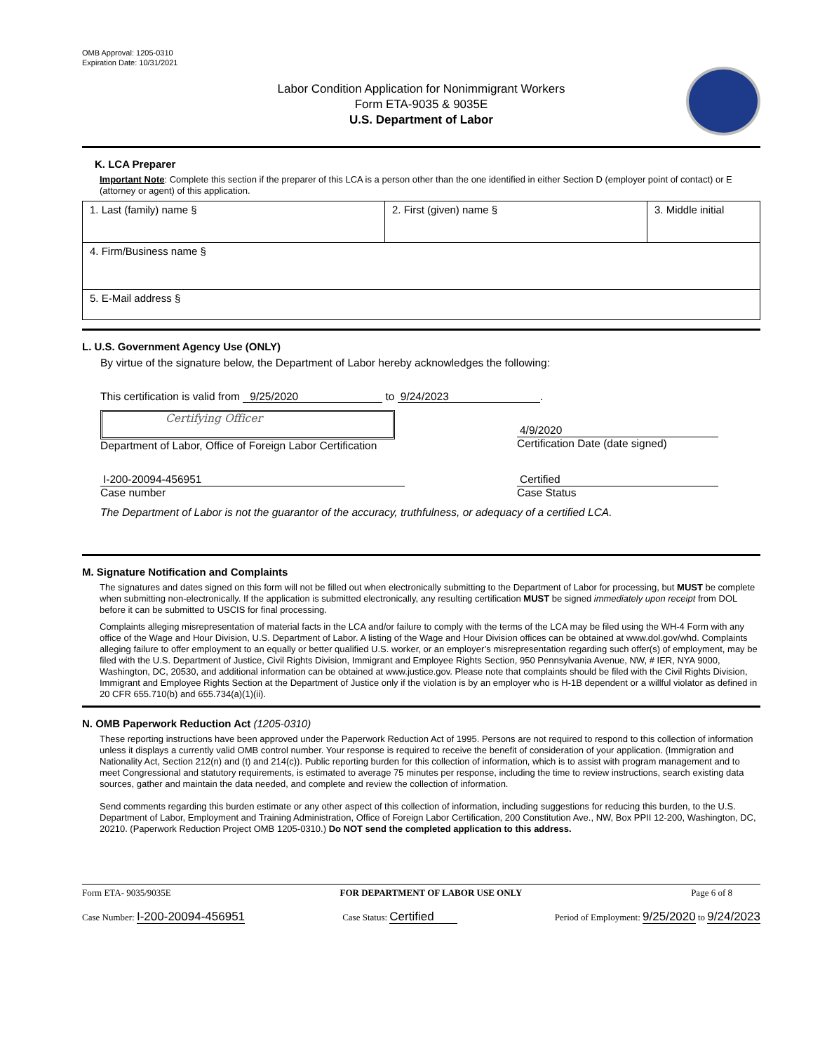OMB Approval: 1205-0310
Expiration Date: 10/31/2021
Labor Condition Application for Nonimmigrant Workers
Form ETA-9035 & 9035E
U.S. Department of Labor
K. LCA Preparer
Important Note: Complete this section if the preparer of this LCA is a person other than the one identified in either Section D (employer point of contact) or E (attorney or agent) of this application.
| 1. Last (family) name § | 2. First (given) name § | 3. Middle initial |
| 4. Firm/Business name § | | |
| 5. E-Mail address § | | |
L. U.S. Government Agency Use (ONLY)
By virtue of the signature below, the Department of Labor hereby acknowledges the following:
This certification is valid from 9/25/2020 to 9/24/2023.
Certifying Officer
Department of Labor, Office of Foreign Labor Certification
4/9/2020
Certification Date (date signed)
I-200-20094-456951
Case number
Certified
Case Status
The Department of Labor is not the guarantor of the accuracy, truthfulness, or adequacy of a certified LCA.
M. Signature Notification and Complaints
The signatures and dates signed on this form will not be filled out when electronically submitting to the Department of Labor for processing, but MUST be complete when submitting non-electronically. If the application is submitted electronically, any resulting certification MUST be signed immediately upon receipt from DOL before it can be submitted to USCIS for final processing.
Complaints alleging misrepresentation of material facts in the LCA and/or failure to comply with the terms of the LCA may be filed using the WH-4 Form with any office of the Wage and Hour Division, U.S. Department of Labor. A listing of the Wage and Hour Division offices can be obtained at www.dol.gov/whd. Complaints alleging failure to offer employment to an equally or better qualified U.S. worker, or an employer’s misrepresentation regarding such offer(s) of employment, may be filed with the U.S. Department of Justice, Civil Rights Division, Immigrant and Employee Rights Section, 950 Pennsylvania Avenue, NW, # IER, NYA 9000, Washington, DC, 20530, and additional information can be obtained at www.justice.gov. Please note that complaints should be filed with the Civil Rights Division, Immigrant and Employee Rights Section at the Department of Justice only if the violation is by an employer who is H-1B dependent or a willful violator as defined in 20 CFR 655.710(b) and 655.734(a)(1)(ii).
N. OMB Paperwork Reduction Act (1205-0310)
These reporting instructions have been approved under the Paperwork Reduction Act of 1995. Persons are not required to respond to this collection of information unless it displays a currently valid OMB control number. Your response is required to receive the benefit of consideration of your application. (Immigration and Nationality Act, Section 212(n) and (t) and 214(c)). Public reporting burden for this collection of information, which is to assist with program management and to meet Congressional and statutory requirements, is estimated to average 75 minutes per response, including the time to review instructions, search existing data sources, gather and maintain the data needed, and complete and review the collection of information.
Send comments regarding this burden estimate or any other aspect of this collection of information, including suggestions for reducing this burden, to the U.S. Department of Labor, Employment and Training Administration, Office of Foreign Labor Certification, 200 Constitution Ave., NW, Box PPII 12-200, Washington, DC, 20210. (Paperwork Reduction Project OMB 1205-0310.) Do NOT send the completed application to this address.
Form ETA- 9035/9035E FOR DEPARTMENT OF LABOR USE ONLY Page 6 of 8
Case Number: I-200-20094-456951 Case Status: Certified Period of Employment: 9/25/2020 to 9/24/2023